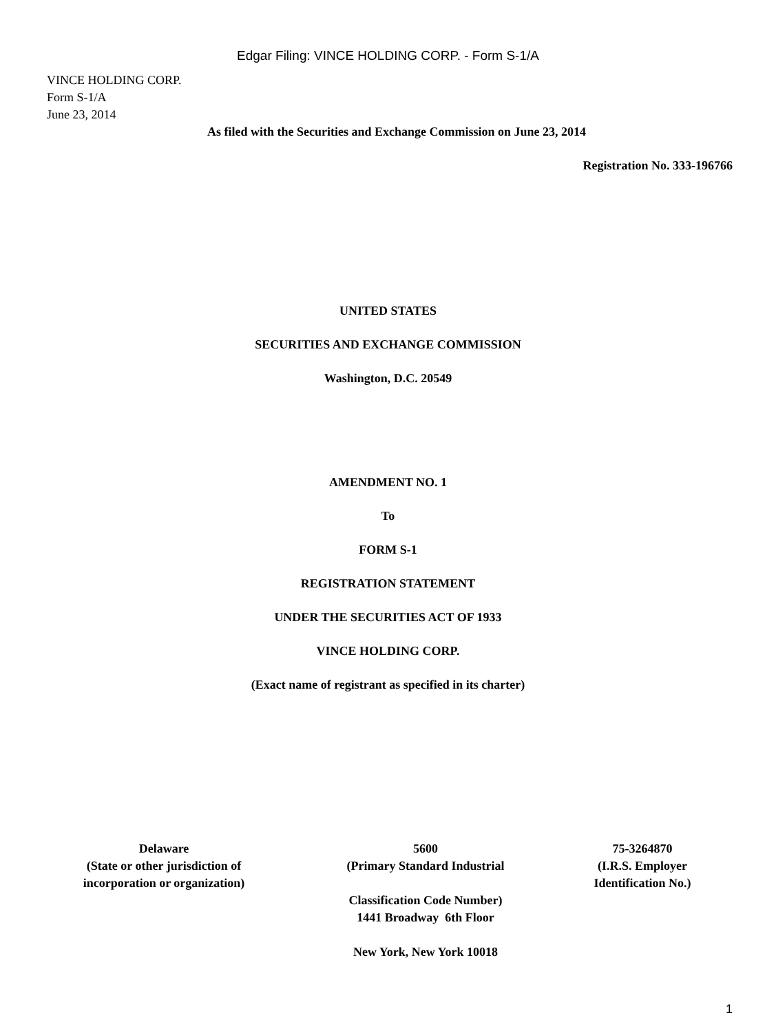Edgar Filing: VINCE HOLDING CORP. - Form S-1/A
VINCE HOLDING CORP.
Form S-1/A
June 23, 2014
As filed with the Securities and Exchange Commission on June 23, 2014
Registration No. 333-196766
UNITED STATES
SECURITIES AND EXCHANGE COMMISSION
Washington, D.C. 20549
AMENDMENT NO. 1
To
FORM S-1
REGISTRATION STATEMENT
UNDER THE SECURITIES ACT OF 1933
VINCE HOLDING CORP.
(Exact name of registrant as specified in its charter)
Delaware
(State or other jurisdiction of
incorporation or organization)
5600
(Primary Standard Industrial
Classification Code Number)
1441 Broadway 6th Floor
New York, New York 10018
75-3264870
(I.R.S. Employer
Identification No.)
1